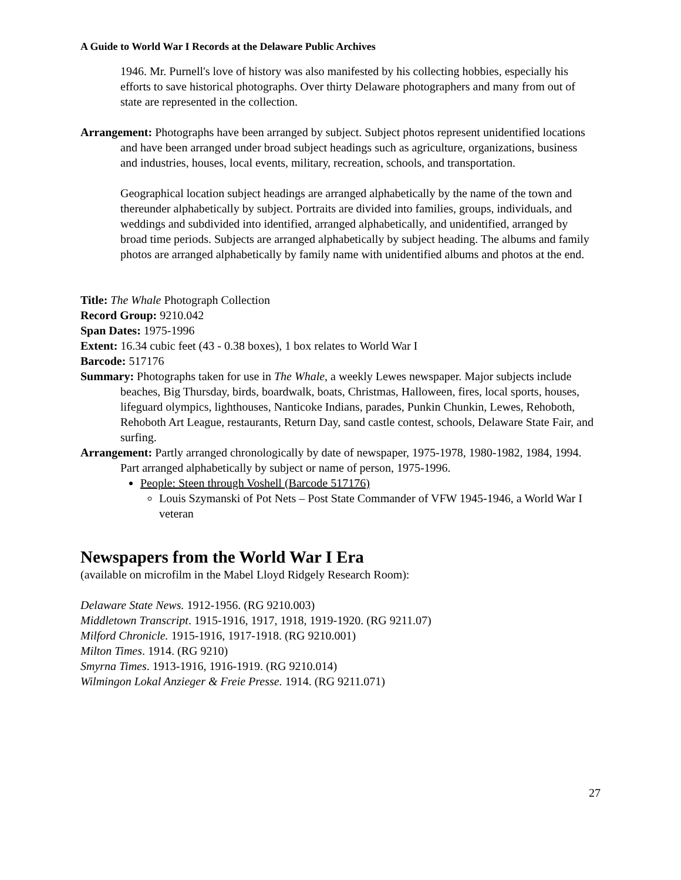A Guide to World War I Records at the Delaware Public Archives
1946. Mr. Purnell's love of history was also manifested by his collecting hobbies, especially his efforts to save historical photographs. Over thirty Delaware photographers and many from out of state are represented in the collection.
Arrangement: Photographs have been arranged by subject. Subject photos represent unidentified locations and have been arranged under broad subject headings such as agriculture, organizations, business and industries, houses, local events, military, recreation, schools, and transportation.
Geographical location subject headings are arranged alphabetically by the name of the town and thereunder alphabetically by subject. Portraits are divided into families, groups, individuals, and weddings and subdivided into identified, arranged alphabetically, and unidentified, arranged by broad time periods. Subjects are arranged alphabetically by subject heading. The albums and family photos are arranged alphabetically by family name with unidentified albums and photos at the end.
Title: The Whale Photograph Collection
Record Group: 9210.042
Span Dates: 1975-1996
Extent: 16.34 cubic feet (43 - 0.38 boxes), 1 box relates to World War I
Barcode: 517176
Summary: Photographs taken for use in The Whale, a weekly Lewes newspaper. Major subjects include beaches, Big Thursday, birds, boardwalk, boats, Christmas, Halloween, fires, local sports, houses, lifeguard olympics, lighthouses, Nanticoke Indians, parades, Punkin Chunkin, Lewes, Rehoboth, Rehoboth Art League, restaurants, Return Day, sand castle contest, schools, Delaware State Fair, and surfing.
Arrangement: Partly arranged chronologically by date of newspaper, 1975-1978, 1980-1982, 1984, 1994. Part arranged alphabetically by subject or name of person, 1975-1996.
People: Steen through Voshell (Barcode 517176)
Louis Szymanski of Pot Nets – Post State Commander of VFW 1945-1946, a World War I veteran
Newspapers from the World War I Era
(available on microfilm in the Mabel Lloyd Ridgely Research Room):
Delaware State News. 1912-1956. (RG 9210.003)
Middletown Transcript. 1915-1916, 1917, 1918, 1919-1920. (RG 9211.07)
Milford Chronicle. 1915-1916, 1917-1918. (RG 9210.001)
Milton Times. 1914. (RG 9210)
Smyrna Times. 1913-1916, 1916-1919. (RG 9210.014)
Wilmingon Lokal Anzieger & Freie Presse. 1914. (RG 9211.071)
27